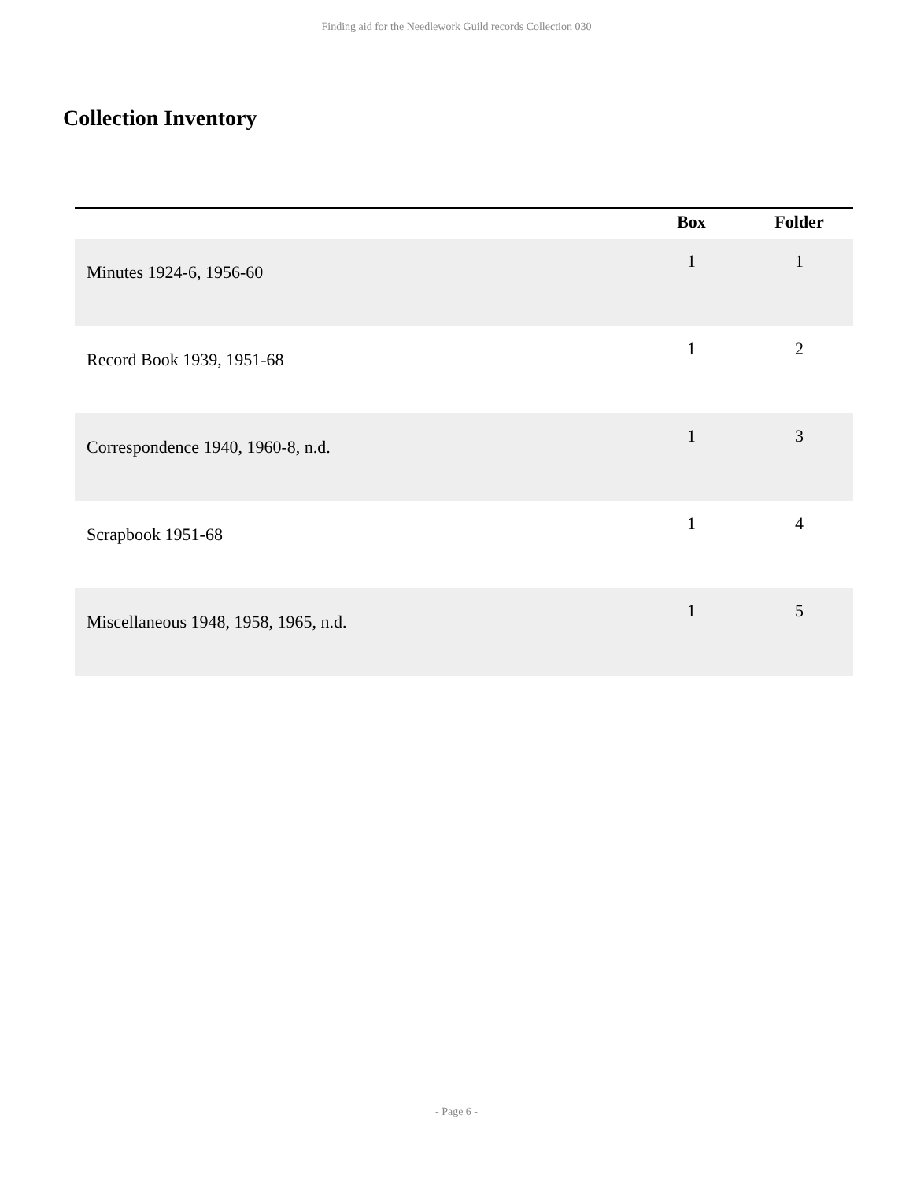Finding aid for the Needlework Guild records Collection 030
Collection Inventory
| | Box | Folder |
| --- | --- | --- |
| Minutes 1924-6, 1956-60 | 1 | 1 |
| Record Book 1939, 1951-68 | 1 | 2 |
| Correspondence 1940, 1960-8, n.d. | 1 | 3 |
| Scrapbook 1951-68 | 1 | 4 |
| Miscellaneous 1948, 1958, 1965, n.d. | 1 | 5 |
- Page 6 -